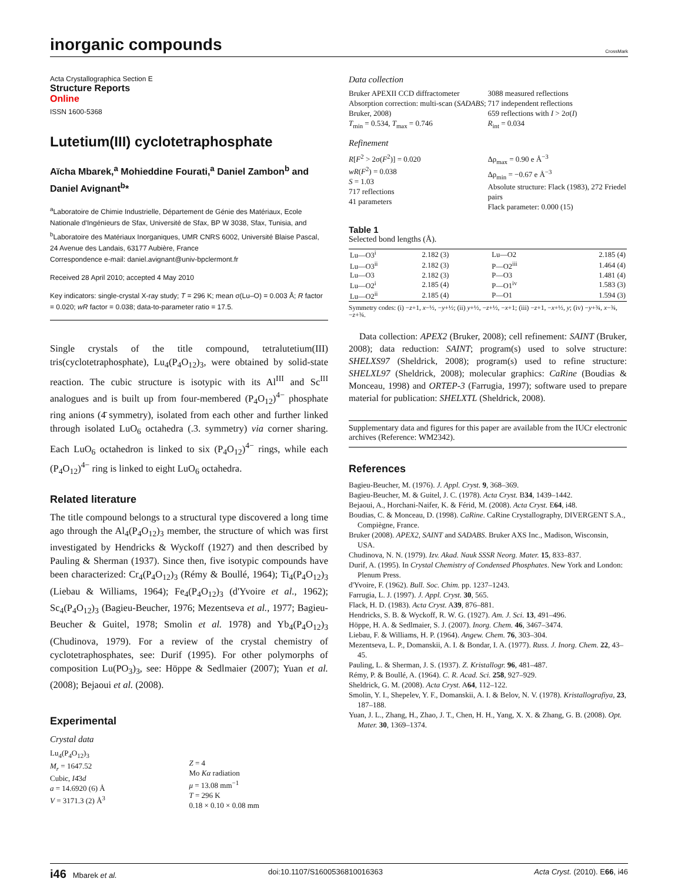inorganic compounds
CrossMark
Acta Crystallographica Section E
Structure Reports
Online
ISSN 1600-5368
Lutetium(III) cyclotetraphosphate
Aïcha Mbarek,<sup>a</sup> Mohieddine Fourati,<sup>a</sup> Daniel Zambon<sup>b</sup> and Daniel Avignant<sup>b</sup>*
<sup>a</sup> Laboratoire de Chimie Industrielle, Département de Génie des Matériaux, Ecole Nationale d'Ingénieurs de Sfax, Université de Sfax, BP W 3038, Sfax, Tunisia, and <sup>b</sup>Laboratoire des Matériaux Inorganiques, UMR CNRS 6002, Université Blaise Pascal, 24 Avenue des Landais, 63177 Aubière, France
Correspondence e-mail: daniel.avignant@univ-bpclermont.fr
Received 28 April 2010; accepted 4 May 2010
Key indicators: single-crystal X-ray study; T = 296 K; mean σ(Lu–O) = 0.003 Å; R factor = 0.020; wR factor = 0.038; data-to-parameter ratio = 17.5.
Single crystals of the title compound, tetralutetium(III) tris(cyclotetraphosphate), Lu<sub>4</sub>(P<sub>4</sub>O<sub>12</sub>)<sub>3</sub>, were obtained by solid-state reaction. The cubic structure is isotypic with its Al<sup>III</sup> and Sc<sup>III</sup> analogues and is built up from four-membered (P<sub>4</sub>O<sub>12</sub>)<sup>4−</sup> phosphate ring anions (4̄ symmetry), isolated from each other and further linked through isolated LuO<sub>6</sub> octahedra (.3. symmetry) via corner sharing. Each LuO<sub>6</sub> octahedron is linked to six (P<sub>4</sub>O<sub>12</sub>)<sup>4−</sup> rings, while each (P<sub>4</sub>O<sub>12</sub>)<sup>4−</sup> ring is linked to eight LuO<sub>6</sub> octahedra.
Related literature
The title compound belongs to a structural type discovered a long time ago through the Al<sub>4</sub>(P<sub>4</sub>O<sub>12</sub>)<sub>3</sub> member, the structure of which was first investigated by Hendricks & Wyckoff (1927) and then described by Pauling & Sherman (1937). Since then, five isotypic compounds have been characterized: Cr<sub>4</sub>(P<sub>4</sub>O<sub>12</sub>)<sub>3</sub> (Rémy & Boullé, 1964); Ti<sub>4</sub>(P<sub>4</sub>O<sub>12</sub>)<sub>3</sub> (Liebau & Williams, 1964); Fe<sub>4</sub>(P<sub>4</sub>O<sub>12</sub>)<sub>3</sub> (d'Yvoire et al., 1962); Sc<sub>4</sub>(P<sub>4</sub>O<sub>12</sub>)<sub>3</sub> (Bagieu-Beucher, 1976; Mezentseva et al., 1977; Bagieu-Beucher & Guitel, 1978; Smolin et al. 1978) and Yb<sub>4</sub>(P<sub>4</sub>O<sub>12</sub>)<sub>3</sub> (Chudinova, 1979). For a review of the crystal chemistry of cyclotetraphosphates, see: Durif (1995). For other polymorphs of composition Lu(PO<sub>3</sub>)<sub>3</sub>, see: Höppe & Sedlmaier (2007); Yuan et al. (2008); Bejaoui et al. (2008).
Experimental
Crystal data
Lu<sub>4</sub>(P<sub>4</sub>O<sub>12</sub>)<sub>3</sub>
M<sub>r</sub> = 1647.52
Cubic, I4̄3d
a = 14.6920 (6) Å
V = 3171.3 (2) Å<sup>3</sup>
Z = 4
Mo Kα radiation
μ = 13.08 mm<sup>−1</sup>
T = 296 K
0.18 × 0.10 × 0.08 mm
Data collection
Bruker APEXII CCD diffractometer
Absorption correction: multi-scan (SADABS; Bruker, 2008)
T<sub>min</sub> = 0.534, T<sub>max</sub> = 0.746
3088 measured reflections
717 independent reflections
659 reflections with I > 2σ(I)
R<sub>int</sub> = 0.034
Refinement
R[F<sup>2</sup> > 2σ(F<sup>2</sup>)] = 0.020
wR(F<sup>2</sup>) = 0.038
S = 1.03
717 reflections
41 parameters
Δρ<sub>max</sub> = 0.90 e Å<sup>−3</sup>
Δρ<sub>min</sub> = −0.67 e Å<sup>−3</sup>
Absolute structure: Flack (1983), 272 Friedel pairs
Flack parameter: 0.000 (15)
Table 1
Selected bond lengths (Å).
| Lu—O3<sup>i</sup> | 2.182 (3) | Lu—O2 | 2.185 (4) |
| Lu—O3<sup>ii</sup> | 2.182 (3) | P—O2<sup>iii</sup> | 1.464 (4) |
| Lu—O3 | 2.182 (3) | P—O3 | 1.481 (4) |
| Lu—O2<sup>i</sup> | 2.185 (4) | P—O1<sup>iv</sup> | 1.583 (3) |
| Lu—O2<sup>ii</sup> | 2.185 (4) | P—O1 | 1.594 (3) |
Symmetry codes: (i) −z+1, x−½, −y+½; (ii) y+½, −z+½, −x+1; (iii) −z+1, −x+½, y; (iv) −y+¾, x−¾, −z+¾.
Data collection: APEX2 (Bruker, 2008); cell refinement: SAINT (Bruker, 2008); data reduction: SAINT; program(s) used to solve structure: SHELXS97 (Sheldrick, 2008); program(s) used to refine structure: SHELXL97 (Sheldrick, 2008); molecular graphics: CaRine (Boudias & Monceau, 1998) and ORTEP-3 (Farrugia, 1997); software used to prepare material for publication: SHELXTL (Sheldrick, 2008).
Supplementary data and figures for this paper are available from the IUCr electronic archives (Reference: WM2342).
References
Bagieu-Beucher, M. (1976). J. Appl. Cryst. 9, 368–369.
Bagieu-Beucher, M. & Guitel, J. C. (1978). Acta Cryst. B34, 1439–1442.
Bejaoui, A., Horchani-Naifer, K. & Férid, M. (2008). Acta Cryst. E64, i48.
Boudias, C. & Monceau, D. (1998). CaRine. CaRine Crystallography, DIVERGENT S.A., Compiègne, France.
Bruker (2008). APEX2, SAINT and SADABS. Bruker AXS Inc., Madison, Wisconsin, USA.
Chudinova, N. N. (1979). Izv. Akad. Nauk SSSR Neorg. Mater. 15, 833–837.
Durif, A. (1995). In Crystal Chemistry of Condensed Phosphates. New York and London: Plenum Press.
d'Yvoire, F. (1962). Bull. Soc. Chim. pp. 1237–1243.
Farrugia, L. J. (1997). J. Appl. Cryst. 30, 565.
Flack, H. D. (1983). Acta Cryst. A39, 876–881.
Hendricks, S. B. & Wyckoff, R. W. G. (1927). Am. J. Sci. 13, 491–496.
Höppe, H. A. & Sedlmaier, S. J. (2007). Inorg. Chem. 46, 3467–3474.
Liebau, F. & Williams, H. P. (1964). Angew. Chem. 76, 303–304.
Mezentseva, L. P., Domanskii, A. I. & Bondar, I. A. (1977). Russ. J. Inorg. Chem. 22, 43–45.
Pauling, L. & Sherman, J. S. (1937). Z. Kristallogr. 96, 481–487.
Rémy, P. & Boullé, A. (1964). C. R. Acad. Sci. 258, 927–929.
Sheldrick, G. M. (2008). Acta Cryst. A64, 112–122.
Smolin, Y. I., Shepelev, Y. F., Domanskii, A. I. & Belov, N. V. (1978). Kristallografiya, 23, 187–188.
Yuan, J. L., Zhang, H., Zhao, J. T., Chen, H. H., Yang, X. X. & Zhang, G. B. (2008). Opt. Mater. 30, 1369–1374.
i46 Mbarek et al. doi:10.1107/S1600536810016363 Acta Cryst. (2010). E66, i46